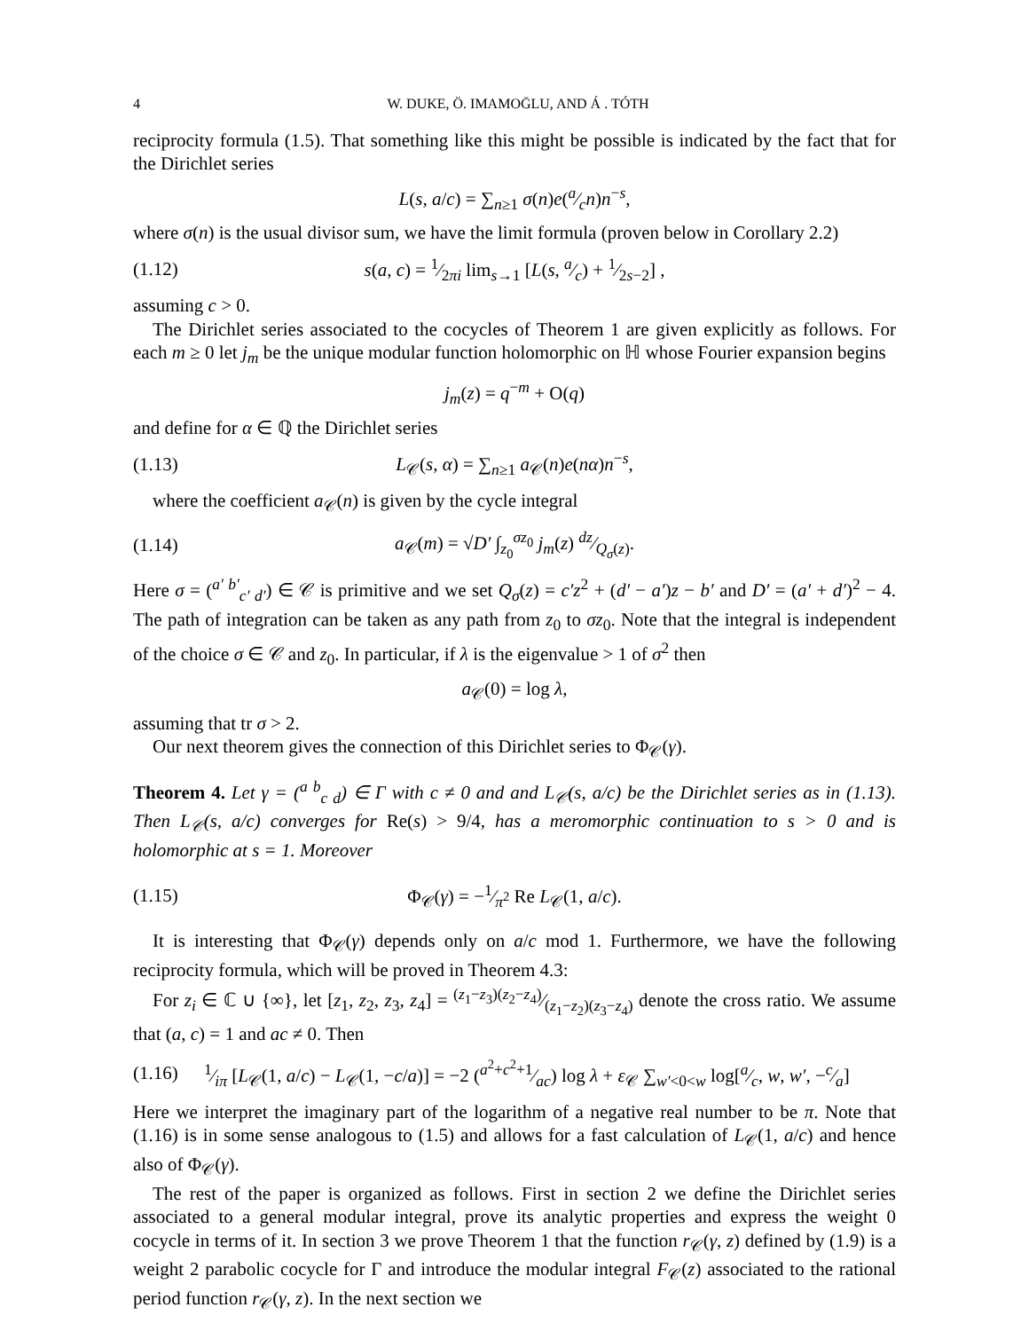4 W. DUKE, Ö. IMAMOḠLU, AND Á . TÓTH
reciprocity formula (1.5). That something like this might be possible is indicated by the fact that for the Dirichlet series
L(s, a/c) = ∑<sub>n≥1</sub> σ(n)e(a⁄cn)n<sup>−s</sup>,
where σ(n) is the usual divisor sum, we have the limit formula (proven below in Corollary 2.2)
(1.12) s(a, c) = 1⁄2πi lim<sub>s→1</sub> [L(s, a⁄c) + 1⁄2s−2] ,
assuming c > 0.
The Dirichlet series associated to the cocycles of Theorem 1 are given explicitly as follows. For each m ≥ 0 let j<sub>m</sub> be the unique modular function holomorphic on ℍ whose Fourier expansion begins
j<sub>m</sub>(z) = q<sup>−m</sup> + O(q)
and define for α ∈ ℚ the Dirichlet series
(1.13) L<sub>𝒞</sub>(s, α) = ∑<sub>n≥1</sub> a<sub>𝒞</sub>(n)e(nα)n<sup>−s</sup>,
where the coefficient a<sub>𝒞</sub>(n) is given by the cycle integral
(1.14) a<sub>𝒞</sub>(m) = √D′ ∫<sub>z<sub>0</sub></sub><sup>σz<sub>0</sub></sup> j<sub>m</sub>(z) dz⁄Q<sub>σ</sub>(z).
Here σ = (<sup>a′ b′</sup><sub>c′ d′</sub>) ∈ 𝒞 is primitive and we set Q<sub>σ</sub>(z) = c′z<sup>2</sup> + (d′ − a′)z − b′ and D′ = (a′ + d′)<sup>2</sup> − 4. The path of integration can be taken as any path from z<sub>0</sub> to σz<sub>0</sub>. Note that the integral is independent of the choice σ ∈ 𝒞 and z<sub>0</sub>. In particular, if λ is the eigenvalue > 1 of σ<sup>2</sup> then
a<sub>𝒞</sub>(0) = log λ,
assuming that tr σ > 2.
Our next theorem gives the connection of this Dirichlet series to Φ<sub>𝒞</sub>(γ).
Theorem 4. Let γ = (<sup>a b</sup><sub>c d</sub>) ∈ Γ with c ≠ 0 and and L<sub>𝒞</sub>(s, a/c) be the Dirichlet series as in (1.13). Then L<sub>𝒞</sub>(s, a/c) converges for Re(s) > 9/4, has a meromorphic continuation to s > 0 and is holomorphic at s = 1. Moreover
(1.15) Φ<sub>𝒞</sub>(γ) = −1⁄π<sup>2</sup> Re L<sub>𝒞</sub>(1, a/c).
It is interesting that Φ<sub>𝒞</sub>(γ) depends only on a/c mod 1. Furthermore, we have the following reciprocity formula, which will be proved in Theorem 4.3:
For z<sub>i</sub> ∈ ℂ ∪ {∞}, let [z<sub>1</sub>, z<sub>2</sub>, z<sub>3</sub>, z<sub>4</sub>] = (z<sub>1</sub>−z<sub>3</sub>)(z<sub>2</sub>−z<sub>4</sub>)⁄(z<sub>1</sub>−z<sub>2</sub>)(z<sub>3</sub>−z<sub>4</sub>) denote the cross ratio. We assume that (a, c) = 1 and ac ≠ 0. Then
(1.16) 1⁄iπ [L<sub>𝒞</sub>(1, a/c) − L<sub>𝒞</sub>(1, −c/a)] = −2 (a<sup>2</sup>+c<sup>2</sup>+1⁄ac) log λ + ε<sub>𝒞</sub> ∑<sub>w′<0<w</sub> log[a⁄c, w, w′, −c⁄a]
Here we interpret the imaginary part of the logarithm of a negative real number to be π. Note that (1.16) is in some sense analogous to (1.5) and allows for a fast calculation of L<sub>𝒞</sub>(1, a/c) and hence also of Φ<sub>𝒞</sub>(γ).
The rest of the paper is organized as follows. First in section 2 we define the Dirichlet series associated to a general modular integral, prove its analytic properties and express the weight 0 cocycle in terms of it. In section 3 we prove Theorem 1 that the function r<sub>𝒞</sub>(γ, z) defined by (1.9) is a weight 2 parabolic cocycle for Γ and introduce the modular integral F<sub>𝒞</sub>(z) associated to the rational period function r<sub>𝒞</sub>(γ, z). In the next section we